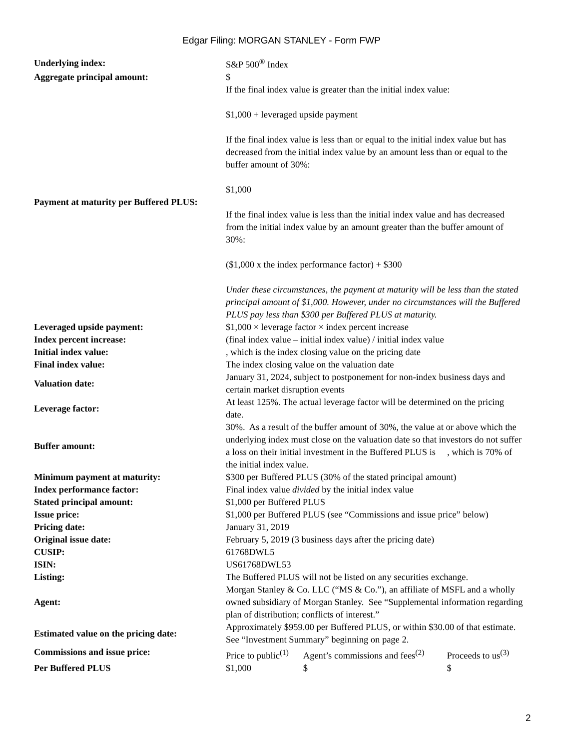Edgar Filing: MORGAN STANLEY - Form FWP
| Underlying index: | S&P 500<sup>®</sup> Index |
| Aggregate principal amount: | $ |
| Payment at maturity per Buffered PLUS: | If the final index value is greater than the initial index value: $1,000 + leveraged upside payment If the final index value is less than or equal to the initial index value but has decreased from the initial index value by an amount less than or equal to the buffer amount of 30%: $1,000 If the final index value is less than the initial index value and has decreased from the initial index value by an amount greater than the buffer amount of 30%: ($1,000 x the index performance factor) + $300 Under these circumstances, the payment at maturity will be less than the stated principal amount of $1,000. However, under no circumstances will the Buffered PLUS pay less than $300 per Buffered PLUS at maturity. |
| Leveraged upside payment: | $1,000 × leverage factor × index percent increase |
| Index percent increase: | (final index value – initial index value) / initial index value |
| Initial index value: | , which is the index closing value on the pricing date |
| Final index value: | The index closing value on the valuation date |
| Valuation date: | January 31, 2024, subject to postponement for non-index business days and certain market disruption events |
| Leverage factor: | At least 125%. The actual leverage factor will be determined on the pricing date. |
| Buffer amount: | 30%. As a result of the buffer amount of 30%, the value at or above which the underlying index must close on the valuation date so that investors do not suffer a loss on their initial investment in the Buffered PLUS is , which is 70% of the initial index value. |
| Minimum payment at maturity: | $300 per Buffered PLUS (30% of the stated principal amount) |
| Index performance factor: | Final index value divided by the initial index value |
| Stated principal amount: | $1,000 per Buffered PLUS |
| Issue price: | $1,000 per Buffered PLUS (see “Commissions and issue price” below) |
| Pricing date: | January 31, 2019 |
| Original issue date: | February 5, 2019 (3 business days after the pricing date) |
| CUSIP: | 61768DWL5 |
| ISIN: | US61768DWL53 |
| Listing: | The Buffered PLUS will not be listed on any securities exchange. |
| Agent: | Morgan Stanley & Co. LLC (“MS & Co.”), an affiliate of MSFL and a wholly owned subsidiary of Morgan Stanley. See “Supplemental information regarding plan of distribution; conflicts of interest.” |
| Estimated value on the pricing date: | Approximately $959.00 per Buffered PLUS, or within $30.00 of that estimate. See “Investment Summary” beginning on page 2. |
| / Commissions and issue price: / Price to public<sup>(1)</sup> / Agent’s commissions and fees<sup>(2)</sup> / Proceeds to us<sup>(3)</sup> / / Per Buffered PLUS / $1,000 / $ / $ / | |
2